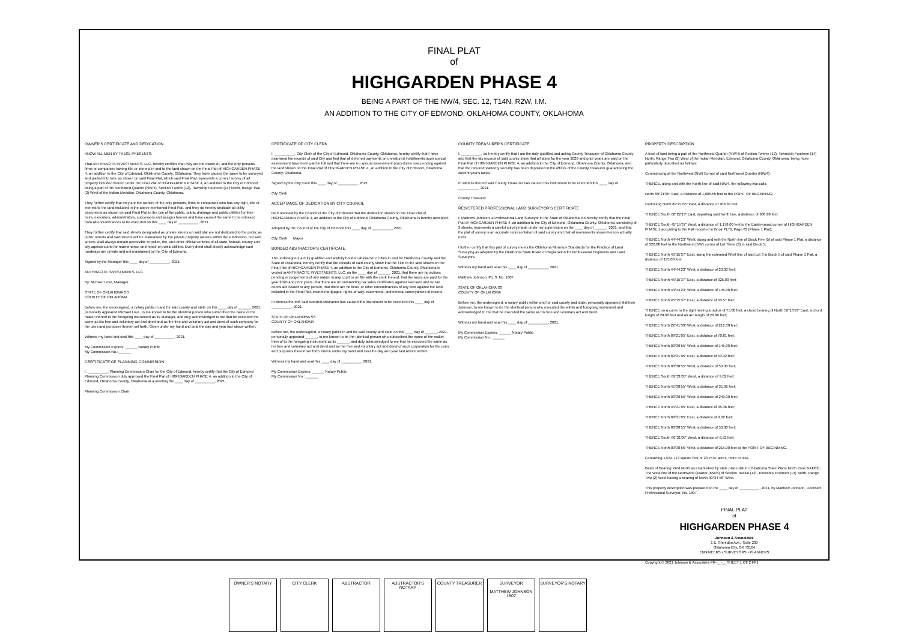FINAL PLAT
of
HIGHGARDEN PHASE 4
BEING A PART OF THE NW/4, SEC. 12, T14N, R2W, I.M.
AN ADDITION TO THE CITY OF EDMOND, OKLAHOMA COUNTY, OKLAHOMA
OWNER'S CERTIFICATE AND DEDICATION
KNOW ALL MEN BY THESE PRESENTS:
That ANTHRACITE INVESTMENTS, LLC, hereby certifies that they are the owner of, and the only persons, firms or companies having title or interest in and to the land shown on the Final Plat of HIGHGARDEN PHASE 4, an addition to the City of Edmond, Oklahoma County, Oklahoma. They have caused the same to be surveyed and platted into lots, as shown on said Final Plat, which said Final Plat represents a correct survey of all property included therein under the Final Plat of HIGHGARDEN PHASE 4, an addition to the City of Edmond, being a part of the Northwest Quarter (NW/4), Section Twelve (12), Township Fourteen (14) North, Range Two (2) West of the Indian Meridian, Oklahoma County, Oklahoma.
They further certify that they are the owners of the only persons, firms or companies who has any right, title or interest to the land included in the above mentioned Final Plat, and they do hereby dedicate all utility easements as shown on said Final Plat to the use of the public, public drainage and public utilities for their heirs, executors, administrators, successors and assigns forever and have caused the same to be released from all encumbrances to be executed on this ____ day of __________, 2021.
They further certify that said streets designated as private streets on said plat are not dedicated to the public as public streets and said streets will be maintained by the private property owners within the subdivision, but said streets shall always remain accessible to police, fire, and other official vehicles of all state, federal, county and city agencies and for maintenance and repair of public utilities. Every deed shall clearly acknowledge said roadways are private and not maintained by the City of Edmond.
Signed by the Manager this ____ day of __________, 2021.
ANTHRACITE INVESTMENTS, LLC
By: Michael Love, Manager
STATE OF OKLAHOMA SS
COUNTY OF OKLAHOMA
Before me, the undersigned, a notary public in and for said county and state on this ____ day of ______, 2021, personally appeared Michael Love, to me known to be the identical person who subscribed the name of the maker thereof to the foregoing instrument as its Manager, and duly acknowledged to me that he executed the same as his free and voluntary act and deed and as the free and voluntary act and deed of such company for the uses and purposes therein set forth. Given under my hand and seal the day and year last above written.
Witness my hand and seal this ____ day of __________, 2021.
My Commission Expires: ______ Notary Public
My Commission No.: ______
CERTIFICATE OF PLANNING COMMISSION
I, __________, Planning Commission Chair for the City of Edmond, hereby certify that the City of Edmond Planning Commission duly approved the Final Plat of HIGHGARDEN PHASE 4, an addition to the City of Edmond, Oklahoma County, Oklahoma at a meeting the ____ day of __________, 2021.
Planning Commission Chair
CERTIFICATE OF CITY CLERK
I, __________, City Clerk of the City of Edmond, Oklahoma County, Oklahoma, hereby certify that I have examined the records of said City and find that all deferred payments on unmatured installments upon special assessment have been paid in full and that there are no special assessment procedures now pending against the land shown on the Final Plat of HIGHGARDEN PHASE 4, an addition to the City of Edmond, Oklahoma County, Oklahoma.
Signed by the City Clerk this ____ day of __________, 2021.
City Clerk
ACCEPTANCE OF DEDICATION BY CITY COUNCIL
Be it resolved by the Council of the City of Edmond that the dedication shown on the Final Plat of HIGHGARDEN PHASE 4, an addition to the City of Edmond, Oklahoma County, Oklahoma is hereby accepted.
Adopted by the Council of the City of Edmond this ____ day of __________, 2021.
City Clerk Mayor
BONDED ABSTRACTOR'S CERTIFICATE
The undersigned, a duly qualified and lawfully bonded abstractor of titles in and for Oklahoma County and the State of Oklahoma, hereby certify that the records of said county show that the Title to the land shown on the Final Plat of HIGHGARDEN PHASE 4, an addition to the City of Edmond, Oklahoma County, Oklahoma is vested in ANTHRACITE INVESTMENTS, LLC, on the ____ day of ______, 2021, that there are no actions pending or judgements of any nature in any court or on file with the clerk thereof, that the taxes are paid for the year 2020 and prior years, that there are no outstanding tax sales certificates against said land and no tax deeds are issued to any person, that there are no liens, or other encumbrances of any kind against the land included in the Final Plat, except mortgages, rights-of-way, easements, and mineral conveyances of record.
In witness thereof, said Bonded Abstractor has caused this instrument to be executed this ____ day of __________, 2021.
STATE OF OKLAHOMA SS
COUNTY OF OKLAHOMA
Before me, the undersigned, a notary public in and for said county and state on this ____ day of ______, 2021, personally appeared ______, to me known to be the identical person who subscribed the name of the maker thereof to the foregoing instrument as its ______, and duly acknowledged to me that he executed the same as his free and voluntary act and deed and as the free and voluntary act and deed of such corporation for the uses and purposes therein set forth. Given under my hand and seal the day and year last above written.
Witness my hand and seal this ____ day of __________, 2021.
My Commission Expires: ______ Notary Public
My Commission No.: ______
COUNTY TREASURER'S CERTIFICATE
I, __________, do hereby certify that I am the duly qualified and acting County Treasurer of Oklahoma County and that the tax records of said county show that all taxes for the year 2020 and prior years are paid on the Final Plat of HIGHGARDEN PHASE 4, an addition to the City of Edmond, Oklahoma County, Oklahoma, and that the required statutory security has been deposited in the offices of the County Treasurer guaranteeing the current year's taxes.
In witness thereof said County Treasurer has caused this instrument to be executed this ____ day of __________, 2021.
County Treasurer
REGISTERED PROFESSIONAL LAND SURVEYOR'S CERTIFICATE
I, Matthew Johnson, a Professional Land Surveyor in the State of Oklahoma, do hereby certify that the Final Plat of HIGHGARDEN PHASE 4, an addition to the City of Edmond, Oklahoma County, Oklahoma, consisting of 2 sheets, represents a careful survey made under my supervision on the ____ day of ______, 2021, and that the plat of survey is an accurate representation of said survey and that all monuments shown hereon actually exist.
I further certify that this plat of survey meets the Oklahoma Minimum Standards for the Practice of Land Surveying as adopted by the Oklahoma State Board of Registration for Professional Engineers and Land Surveyors.
Witness my hand and seal this ____ day of __________, 2021.
Matthew Johnson, P.L.S. No. 1807
STATE OF OKLAHOMA SS
COUNTY OF OKLAHOMA
Before me, the undersigned, a notary public within and for said county and state, personally appeared Matthew Johnson, to me known to be the identical person who executed the within and foregoing instrument and acknowledged to me that he executed the same as his free and voluntary act and deed.
Witness my hand and seal this ____ day of __________, 2021.
My Commission Expires: ______ Notary Public
My Commission No.: ______
PROPERTY DESCRIPTION
A tract of land being a part of the Northwest Quarter (NW/4) of Section Twelve (12), Township Fourteen (14) North, Range Two (2) West of the Indian Meridian, Edmond, Oklahoma County, Oklahoma, being more particularly described as follows:
Commencing at the Northwest (NW) Corner of said Northwest Quarter (NW/4);
THENCE, along and with the North line of said NW/4, the following two calls:
North 89°21'05" East, a distance of 1,605.55 feet to the POINT OF BEGINNING;
continuing North 89°21'05" East, a distance of 708.30 feet;
THENCE South 00°22'19" East, departing said North line, a distance of 900.88 feet;
THENCE South 45°15'37" West, a distance of 1,178.00 feet to the Easternmost corner of HIGHGARDEN PHASE 1 according to the Plat recorded in Book PL76, Page 83 (Phase 1 Plat);
THENCE North 44°44'23" West, along and with the North line of Block Five (5) of said Phase 1 Plat, a distance of 320.00 feet to the Northwest (NW) corner of Lot Three (3) in said Block 5;
THENCE North 45°15'37" East, along the extended West line of said Lot 3 in Block 5 of said Phase 1 Plat, a distance of 195.00 feet;
THENCE North 44°44'23" West, a distance of 20.00 feet;
THENCE North 45°15'37" East, a distance of 325.00 feet;
THENCE North 44°44'23" West, a distance of 145.00 feet;
THENCE North 45°15'37" East, a distance of 63.57 feet;
THENCE on a curve to the right having a radius of 75.00 feet, a chord bearing of North 56°16'59" East, a chord length of 28.68 feet and an arc length of 28.86 feet;
THENCE North 22°41'39" West, a distance of 216.30 feet;
THENCE North 89°21'05" East, a distance of 70.81 feet;
THENCE North 00°38'55" West, a distance of 145.00 feet;
THENCE North 89°21'05" East, a distance of 53.32 feet;
THENCE North 00°38'55" West, a distance of 50.00 feet;
THENCE South 89°21'05" West, a distance of 9.02 feet;
THENCE North 45°38'55" West, a distance of 35.36 feet;
THENCE North 00°38'55" West, a distance of 240.00 feet;
THENCE North 44°21'05" East, a distance of 35.36 feet;
THENCE North 89°21'05" East, a distance of 9.02 feet;
THENCE North 00°38'55" West, a distance of 50.00 feet;
THENCE South 89°21'05" West, a distance of 6.52 feet;
THENCE North 00°38'55" West, a distance of 215.00 feet to the POINT OF BEGINNING.
Containing 1,034,713 square feet or 23.7537 acres, more or less.
Basis of Bearing: Grid North as established by state plane datum (Oklahoma State Plane North Zone NAD83). The West line of the Northwest Quarter (NW/4) of Section Twelve (12), Township Fourteen (14) North, Range Two (2) West having a bearing of North 00°24'46" West.
This property description was prepared on the ____ day of __________, 2021, by Matthew Johnson, Licensed Professional Surveyor, No. 1807.
FINAL PLAT
of
HIGHGARDEN PHASE 4
Johnson & Associates
1 E. Sheridan Ave., Suite 200
Oklahoma City, OK 73104
ENGINEERS • SURVEYORS • PLANNERS
Copyright © 2021 Johnson & Associates PR-__-__ SHEET 1 OF 2 FP1
OWNER'S NOTARY CITY CLERK ABSTRACTOR ABSTRACTOR'S NOTARY
COUNTY TREASURER SURVEYOR
MATTHEW JOHNSON 1807
SURVEYOR'S NOTARY